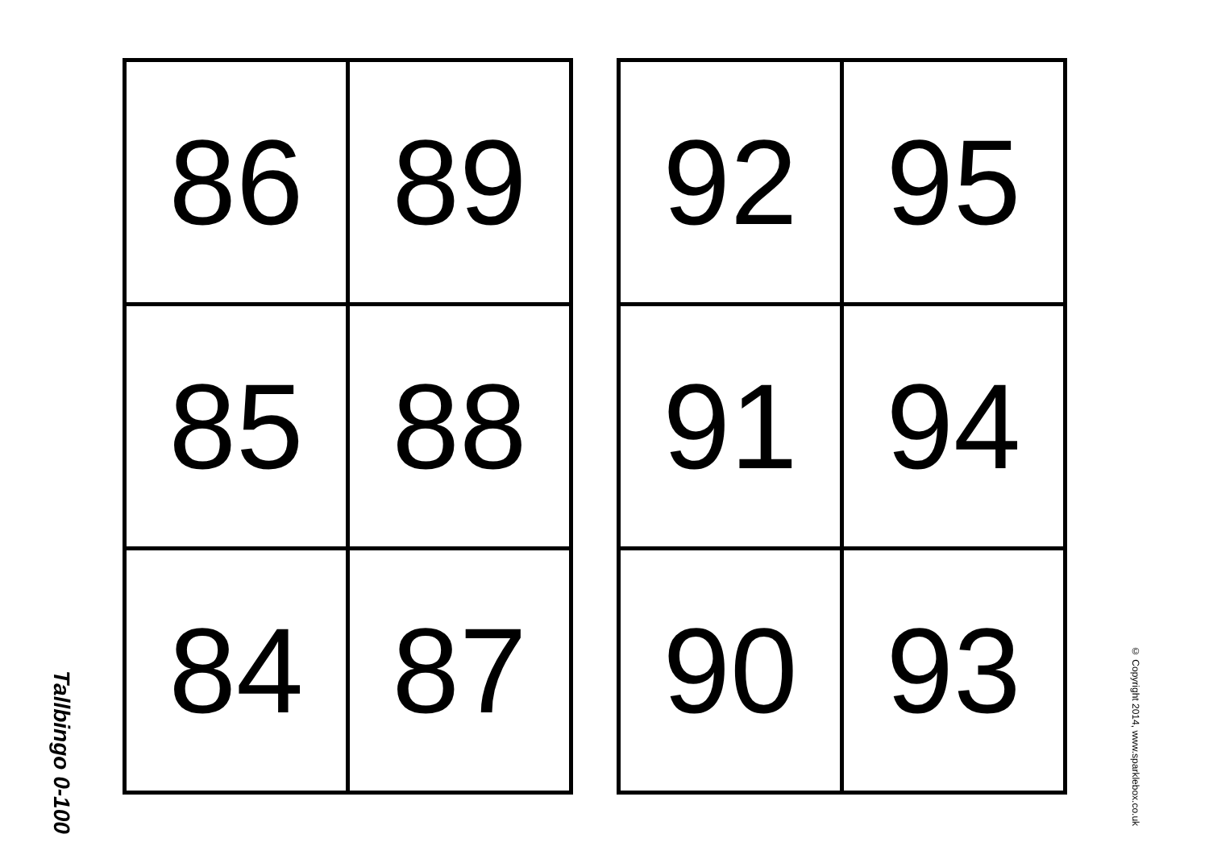Tallbingo 0-100
| 86 | 89 |
| 85 | 88 |
| 84 | 87 |
| 92 | 95 |
| 91 | 94 |
| 90 | 93 |
© Copyright 2014, www.sparklebox.co.uk